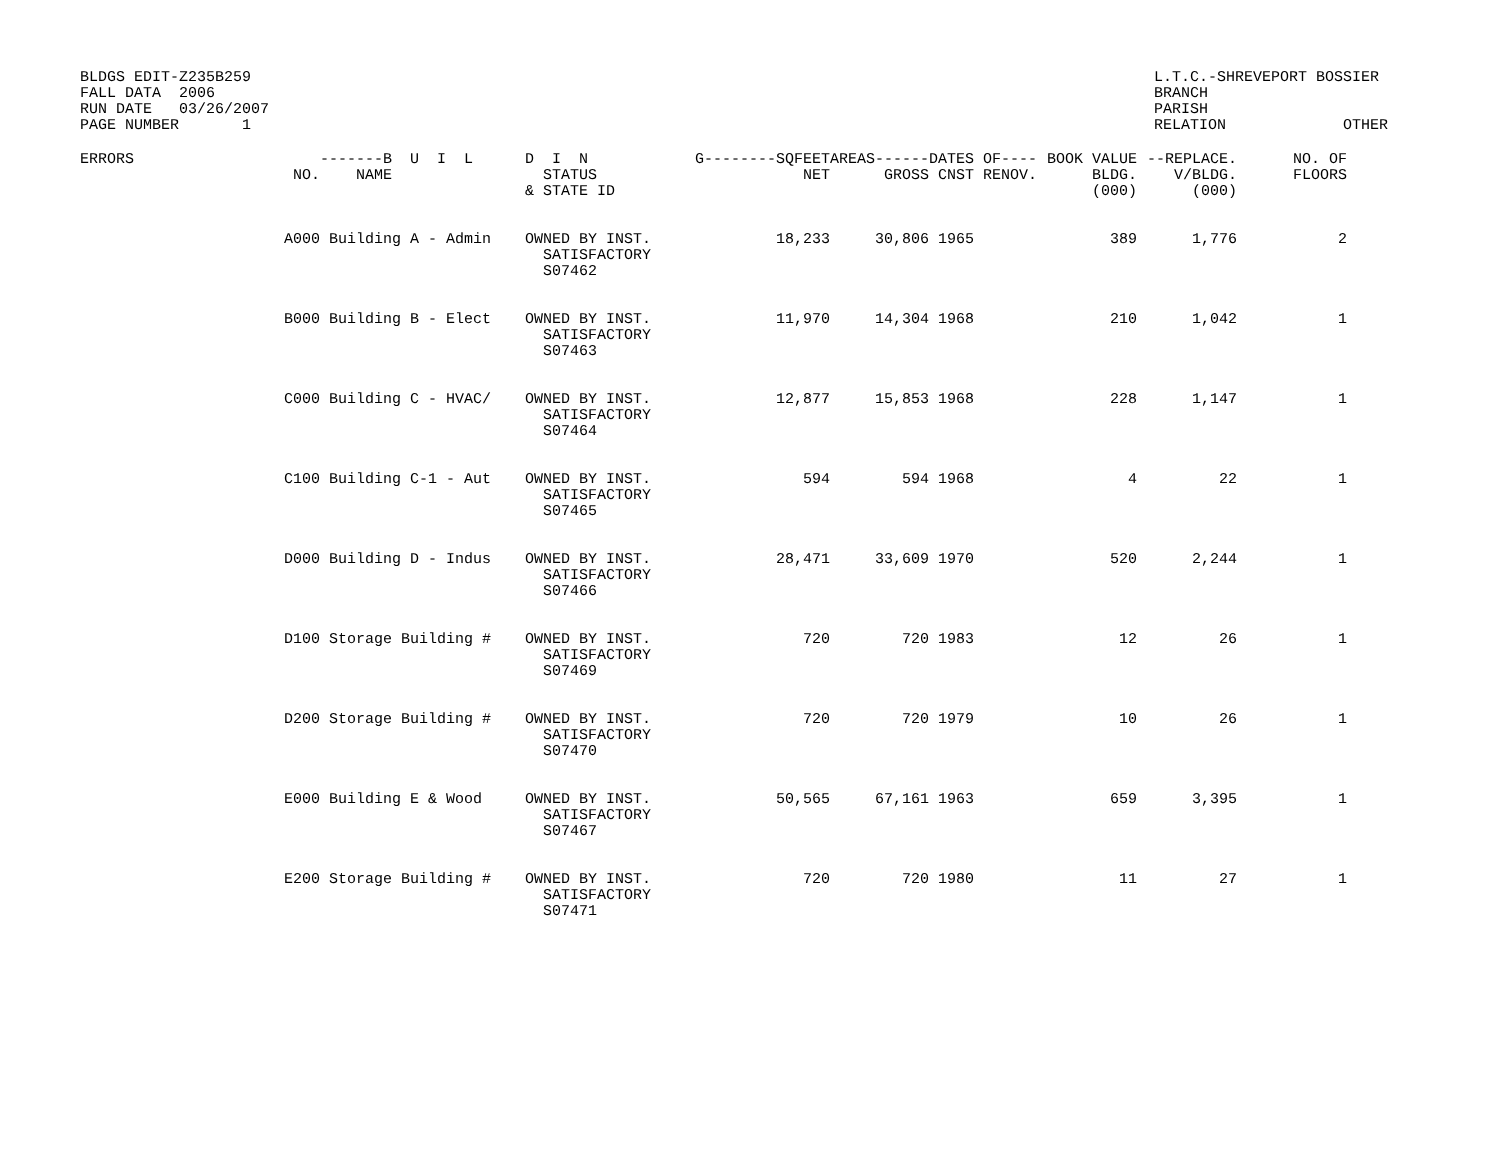BLDGS EDIT-Z235B259
FALL DATA  2006
RUN DATE   03/26/2007
PAGE NUMBER       1
L.T.C.-SHREVEPORT BOSSIER
BRANCH
PARISH
RELATION             OTHER
| ERRORS | NO. | -------B U I L NAME | D I N STATUS & STATE ID | G--------SQFEET NET | AREAS------ GROSS | DATES OF---- CNST RENOV. | BOOK VALUE BLDG. (000) | --REPLACE. V/BLDG. (000) | NO. OF FLOORS |
| --- | --- | --- | --- | --- | --- | --- | --- | --- | --- |
| | A000 | Building A - Admin | OWNED BY INST. SATISFACTORY S07462 | 18,233 | 30,806 | 1965 | 389 | 1,776 | 2 |
| | B000 | Building B - Elect | OWNED BY INST. SATISFACTORY S07463 | 11,970 | 14,304 | 1968 | 210 | 1,042 | 1 |
| | C000 | Building C - HVAC/ | OWNED BY INST. SATISFACTORY S07464 | 12,877 | 15,853 | 1968 | 228 | 1,147 | 1 |
| | C100 | Building C-1 - Aut | OWNED BY INST. SATISFACTORY S07465 | 594 | 594 | 1968 | 4 | 22 | 1 |
| | D000 | Building D - Indus | OWNED BY INST. SATISFACTORY S07466 | 28,471 | 33,609 | 1970 | 520 | 2,244 | 1 |
| | D100 | Storage Building # | OWNED BY INST. SATISFACTORY S07469 | 720 | 720 | 1983 | 12 | 26 | 1 |
| | D200 | Storage Building # | OWNED BY INST. SATISFACTORY S07470 | 720 | 720 | 1979 | 10 | 26 | 1 |
| | E000 | Building E & Wood | OWNED BY INST. SATISFACTORY S07467 | 50,565 | 67,161 | 1963 | 659 | 3,395 | 1 |
| | E200 | Storage Building # | OWNED BY INST. SATISFACTORY S07471 | 720 | 720 | 1980 | 11 | 27 | 1 |